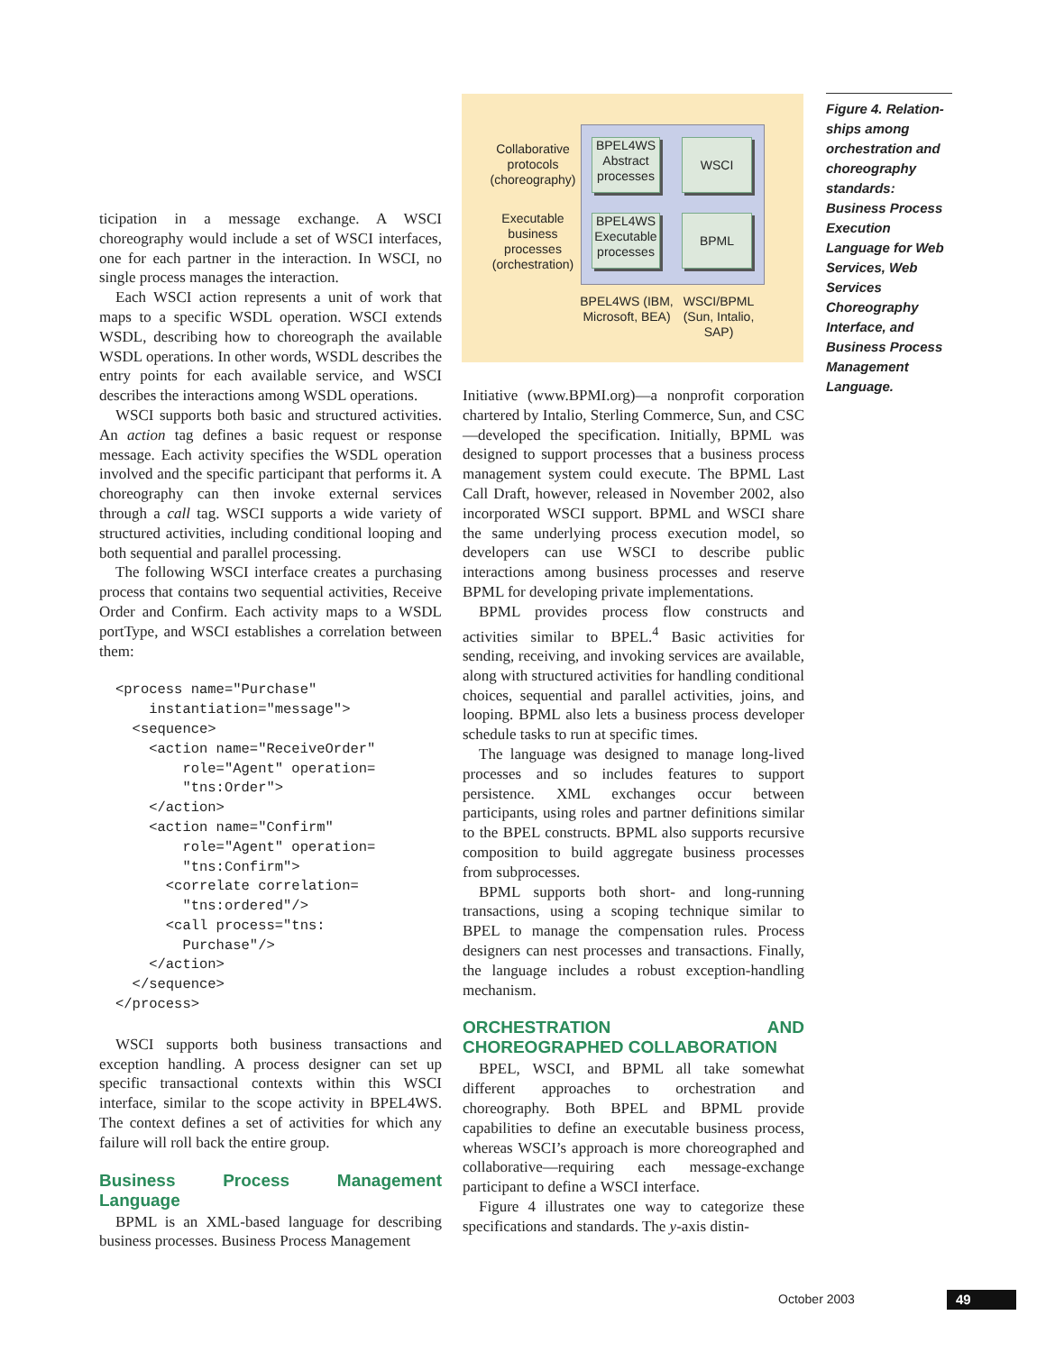Collaborative protocols (choreography)
Executable business processes (orchestration)
BPEL4WS Abstract processes
WSCI
BPEL4WS Executable processes
BPML
BPEL4WS (IBM, Microsoft, BEA)
WSCI/BPML (Sun, Intalio, SAP)
Figure 4. Relation­ships among orchestration and choreography standards: Business Process Execution Language for Web Services, Web Services Choreography Interface, and Business Process Management Language.
ticipation in a message exchange. A WSCI choreography would include a set of WSCI interfaces, one for each partner in the interaction. In WSCI, no single process manages the interaction.
Each WSCI action represents a unit of work that maps to a specific WSDL operation. WSCI extends WSDL, describing how to choreograph the available WSDL operations. In other words, WSDL describes the entry points for each available service, and WSCI describes the interactions among WSDL operations.
WSCI supports both basic and structured activities. An action tag defines a basic request or response message. Each activity specifies the WSDL operation involved and the specific participant that performs it. A choreography can then invoke external services through a call tag. WSCI supports a wide variety of structured activities, including conditional looping and both sequential and parallel processing.
The following WSCI interface creates a purchasing process that contains two sequential activities, Receive Order and Confirm. Each activity maps to a WSDL portType, and WSCI establishes a correlation between them:
<process name="Purchase"
    instantiation="message">
  <sequence>
    <action name="ReceiveOrder"
        role="Agent" operation=
        "tns:Order">
    </action>
    <action name="Confirm"
        role="Agent" operation=
        "tns:Confirm">
      <correlate correlation=
        "tns:ordered"/>
      <call process="tns:
        Purchase"/>
    </action>
  </sequence>
</process>
WSCI supports both business transactions and exception handling. A process designer can set up specific transactional contexts within this WSCI interface, similar to the scope activity in BPEL4WS. The context defines a set of activities for which any failure will roll back the entire group.
Business Process Management Language
BPML is an XML-based language for describing business processes. Business Process Management
Initiative (www.BPMI.org)—a nonprofit corporation chartered by Intalio, Sterling Commerce, Sun, and CSC—developed the specification. Initially, BPML was designed to support processes that a business process management system could execute. The BPML Last Call Draft, however, released in November 2002, also incorporated WSCI support. BPML and WSCI share the same underlying process execution model, so developers can use WSCI to describe public interactions among business processes and reserve BPML for developing private implementations.
BPML provides process flow constructs and activities similar to BPEL.<sup>4</sup> Basic activities for sending, receiving, and invoking services are available, along with structured activities for handling conditional choices, sequential and parallel activities, joins, and looping. BPML also lets a business process developer schedule tasks to run at specific times.
The language was designed to manage long-lived processes and so includes features to support persistence. XML exchanges occur between participants, using roles and partner definitions similar to the BPEL constructs. BPML also supports recursive composition to build aggregate business processes from subprocesses.
BPML supports both short- and long-running transactions, using a scoping technique similar to BPEL to manage the compensation rules. Process designers can nest processes and transactions. Finally, the language includes a robust exception-handling mechanism.
ORCHESTRATION AND CHOREOGRAPHED COLLABORATION
BPEL, WSCI, and BPML all take somewhat different approaches to orchestration and choreography. Both BPEL and BPML provide capabilities to define an executable business process, whereas WSCI’s approach is more choreographed and collaborative—requiring each message-exchange participant to define a WSCI interface.
Figure 4 illustrates one way to categorize these specifications and standards. The y-axis distin-
October 2003 49